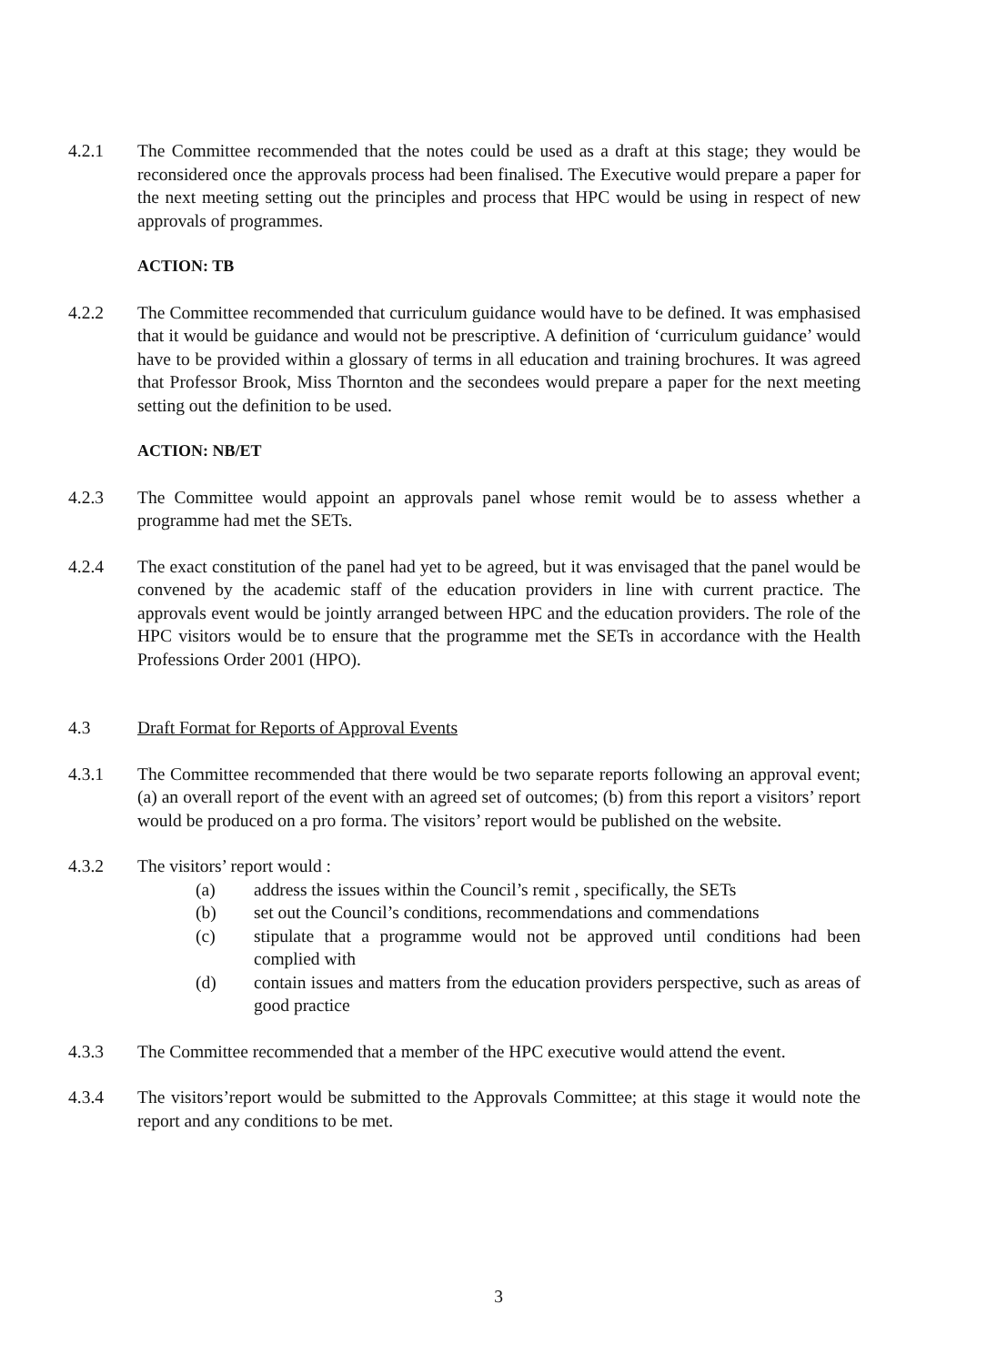4.2.1 The Committee recommended that the notes could be used as a draft at this stage; they would be reconsidered once the approvals process had been finalised. The Executive would prepare a paper for the next meeting setting out the principles and process that HPC would be using in respect of new approvals of programmes.
ACTION: TB
4.2.2 The Committee recommended that curriculum guidance would have to be defined. It was emphasised that it would be guidance and would not be prescriptive. A definition of ‘curriculum guidance’ would have to be provided within a glossary of terms in all education and training brochures. It was agreed that Professor Brook, Miss Thornton and the secondees would prepare a paper for the next meeting setting out the definition to be used.
ACTION: NB/ET
4.2.3 The Committee would appoint an approvals panel whose remit would be to assess whether a programme had met the SETs.
4.2.4 The exact constitution of the panel had yet to be agreed, but it was envisaged that the panel would be convened by the academic staff of the education providers in line with current practice. The approvals event would be jointly arranged between HPC and the education providers. The role of the HPC visitors would be to ensure that the programme met the SETs in accordance with the Health Professions Order 2001 (HPO).
4.3 Draft Format for Reports of Approval Events
4.3.1 The Committee recommended that there would be two separate reports following an approval event; (a) an overall report of the event with an agreed set of outcomes; (b) from this report a visitors’ report would be produced on a pro forma. The visitors’ report would be published on the website.
4.3.2 The visitors’ report would :
(a) address the issues within the Council’s remit , specifically, the SETs
(b) set out the Council’s conditions, recommendations and commendations
(c) stipulate that a programme would not be approved until conditions had been complied with
(d) contain issues and matters from the education providers perspective, such as areas of good practice
4.3.3 The Committee recommended that a member of the HPC executive would attend the event.
4.3.4 The visitors’report would be submitted to the Approvals Committee; at this stage it would note the report and any conditions to be met.
3